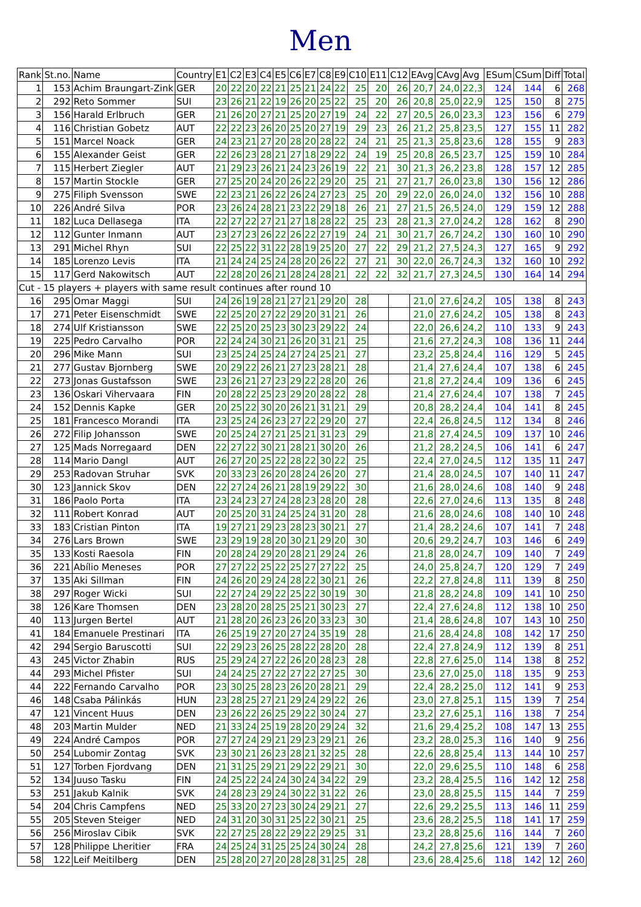Men
| Rank | St.no. | Name | Country | E1 | C2 | E3 | C4 | E5 | C6 | E7 | C8 | E9 | C10 | E11 | C12 | EAvg | CAvg | Avg | ESum | CSum | Diff | Total |
| --- | --- | --- | --- | --- | --- | --- | --- | --- | --- | --- | --- | --- | --- | --- | --- | --- | --- | --- | --- | --- | --- | --- |
| 1 | 153 | Achim Braungart-Zink | GER | 20 | 22 | 20 | 22 | 21 | 25 | 21 | 24 | 22 | 25 | 20 | 26 | 20,7 | 24,0 | 22,3 | 124 | 144 | 6 | 268 |
| 2 | 292 | Reto Sommer | SUI | 23 | 26 | 21 | 22 | 19 | 26 | 20 | 25 | 22 | 25 | 20 | 26 | 20,8 | 25,0 | 22,9 | 125 | 150 | 8 | 275 |
| 3 | 156 | Harald Erlbruch | GER | 21 | 26 | 20 | 27 | 21 | 25 | 20 | 27 | 19 | 24 | 22 | 27 | 20,5 | 26,0 | 23,3 | 123 | 156 | 6 | 279 |
| 4 | 116 | Christian Gobetz | AUT | 22 | 22 | 23 | 26 | 20 | 25 | 20 | 27 | 19 | 29 | 23 | 26 | 21,2 | 25,8 | 23,5 | 127 | 155 | 11 | 282 |
| 5 | 151 | Marcel Noack | GER | 24 | 23 | 21 | 27 | 20 | 28 | 20 | 28 | 22 | 24 | 21 | 25 | 21,3 | 25,8 | 23,6 | 128 | 155 | 9 | 283 |
| 6 | 155 | Alexander Geist | GER | 22 | 26 | 23 | 28 | 21 | 27 | 18 | 29 | 22 | 24 | 19 | 25 | 20,8 | 26,5 | 23,7 | 125 | 159 | 10 | 284 |
| 7 | 115 | Herbert Ziegler | AUT | 21 | 29 | 23 | 26 | 21 | 24 | 23 | 26 | 19 | 22 | 21 | 30 | 21,3 | 26,2 | 23,8 | 128 | 157 | 12 | 285 |
| 8 | 157 | Martin Stockle | GER | 27 | 25 | 20 | 24 | 20 | 26 | 22 | 29 | 20 | 25 | 21 | 27 | 21,7 | 26,0 | 23,8 | 130 | 156 | 12 | 286 |
| 9 | 275 | Filiph Svensson | SWE | 22 | 23 | 21 | 26 | 22 | 26 | 24 | 27 | 23 | 25 | 20 | 29 | 22,0 | 26,0 | 24,0 | 132 | 156 | 10 | 288 |
| 10 | 226 | André Silva | POR | 23 | 26 | 24 | 28 | 21 | 23 | 22 | 29 | 18 | 26 | 21 | 27 | 21,5 | 26,5 | 24,0 | 129 | 159 | 12 | 288 |
| 11 | 182 | Luca Dellasega | ITA | 22 | 27 | 22 | 27 | 21 | 27 | 18 | 28 | 22 | 25 | 23 | 28 | 21,3 | 27,0 | 24,2 | 128 | 162 | 8 | 290 |
| 12 | 112 | Gunter Inmann | AUT | 23 | 27 | 23 | 26 | 22 | 26 | 22 | 27 | 19 | 24 | 21 | 30 | 21,7 | 26,7 | 24,2 | 130 | 160 | 10 | 290 |
| 13 | 291 | Michel Rhyn | SUI | 22 | 25 | 22 | 31 | 22 | 28 | 19 | 25 | 20 | 27 | 22 | 29 | 21,2 | 27,5 | 24,3 | 127 | 165 | 9 | 292 |
| 14 | 185 | Lorenzo Levis | ITA | 21 | 24 | 24 | 25 | 24 | 28 | 20 | 26 | 22 | 27 | 21 | 30 | 22,0 | 26,7 | 24,3 | 132 | 160 | 10 | 292 |
| 15 | 117 | Gerd Nakowitsch | AUT | 22 | 28 | 20 | 26 | 21 | 28 | 24 | 28 | 21 | 22 | 22 | 32 | 21,7 | 27,3 | 24,5 | 130 | 164 | 14 | 294 |
| Cut - 15 players + players with same result continues after round 10 | | | | | | | | | | | | | | | | | | | | | | |
| 16 | 295 | Omar Maggi | SUI | 24 | 26 | 19 | 28 | 21 | 27 | 21 | 29 | 20 | 28 | | | 21,0 | 27,6 | 24,2 | 105 | 138 | 8 | 243 |
| 17 | 271 | Peter Eisenschmidt | SWE | 22 | 25 | 20 | 27 | 22 | 29 | 20 | 31 | 21 | 26 | | | 21,0 | 27,6 | 24,2 | 105 | 138 | 8 | 243 |
| 18 | 274 | Ulf Kristiansson | SWE | 22 | 25 | 20 | 25 | 23 | 30 | 23 | 29 | 22 | 24 | | | 22,0 | 26,6 | 24,2 | 110 | 133 | 9 | 243 |
| 19 | 225 | Pedro Carvalho | POR | 22 | 24 | 24 | 30 | 21 | 26 | 20 | 31 | 21 | 25 | | | 21,6 | 27,2 | 24,3 | 108 | 136 | 11 | 244 |
| 20 | 296 | Mike Mann | SUI | 23 | 25 | 24 | 25 | 24 | 27 | 24 | 25 | 21 | 27 | | | 23,2 | 25,8 | 24,4 | 116 | 129 | 5 | 245 |
| 21 | 277 | Gustav Bjornberg | SWE | 20 | 29 | 22 | 26 | 21 | 27 | 23 | 28 | 21 | 28 | | | 21,4 | 27,6 | 24,4 | 107 | 138 | 6 | 245 |
| 22 | 273 | Jonas Gustafsson | SWE | 23 | 26 | 21 | 27 | 23 | 29 | 22 | 28 | 20 | 26 | | | 21,8 | 27,2 | 24,4 | 109 | 136 | 6 | 245 |
| 23 | 136 | Oskari Vihervaara | FIN | 20 | 28 | 22 | 25 | 23 | 29 | 20 | 28 | 22 | 28 | | | 21,4 | 27,6 | 24,4 | 107 | 138 | 7 | 245 |
| 24 | 152 | Dennis Kapke | GER | 20 | 25 | 22 | 30 | 20 | 26 | 21 | 31 | 21 | 29 | | | 20,8 | 28,2 | 24,4 | 104 | 141 | 8 | 245 |
| 25 | 181 | Francesco Morandi | ITA | 23 | 25 | 24 | 26 | 23 | 27 | 22 | 29 | 20 | 27 | | | 22,4 | 26,8 | 24,5 | 112 | 134 | 8 | 246 |
| 26 | 272 | Filip Johansson | SWE | 20 | 25 | 24 | 27 | 21 | 25 | 21 | 31 | 23 | 29 | | | 21,8 | 27,4 | 24,5 | 109 | 137 | 10 | 246 |
| 27 | 125 | Mads Norregaard | DEN | 22 | 27 | 22 | 30 | 21 | 28 | 21 | 30 | 20 | 26 | | | 21,2 | 28,2 | 24,5 | 106 | 141 | 6 | 247 |
| 28 | 114 | Mario Dangl | AUT | 26 | 27 | 20 | 25 | 22 | 28 | 22 | 30 | 22 | 25 | | | 22,4 | 27,0 | 24,5 | 112 | 135 | 11 | 247 |
| 29 | 253 | Radovan Struhar | SVK | 20 | 33 | 23 | 26 | 20 | 28 | 24 | 26 | 20 | 27 | | | 21,4 | 28,0 | 24,5 | 107 | 140 | 11 | 247 |
| 30 | 123 | Jannick Skov | DEN | 22 | 27 | 24 | 26 | 21 | 28 | 19 | 29 | 22 | 30 | | | 21,6 | 28,0 | 24,6 | 108 | 140 | 9 | 248 |
| 31 | 186 | Paolo Porta | ITA | 23 | 24 | 23 | 27 | 24 | 28 | 23 | 28 | 20 | 28 | | | 22,6 | 27,0 | 24,6 | 113 | 135 | 8 | 248 |
| 32 | 111 | Robert Konrad | AUT | 20 | 25 | 20 | 31 | 24 | 25 | 24 | 31 | 20 | 28 | | | 21,6 | 28,0 | 24,6 | 108 | 140 | 10 | 248 |
| 33 | 183 | Cristian Pinton | ITA | 19 | 27 | 21 | 29 | 23 | 28 | 23 | 30 | 21 | 27 | | | 21,4 | 28,2 | 24,6 | 107 | 141 | 7 | 248 |
| 34 | 276 | Lars Brown | SWE | 23 | 29 | 19 | 28 | 20 | 30 | 21 | 29 | 20 | 30 | | | 20,6 | 29,2 | 24,7 | 103 | 146 | 6 | 249 |
| 35 | 133 | Kosti Raesola | FIN | 20 | 28 | 24 | 29 | 20 | 28 | 21 | 29 | 24 | 26 | | | 21,8 | 28,0 | 24,7 | 109 | 140 | 7 | 249 |
| 36 | 221 | Abílio Meneses | POR | 27 | 27 | 22 | 25 | 22 | 25 | 27 | 27 | 22 | 25 | | | 24,0 | 25,8 | 24,7 | 120 | 129 | 7 | 249 |
| 37 | 135 | Aki Sillman | FIN | 24 | 26 | 20 | 29 | 24 | 28 | 22 | 30 | 21 | 26 | | | 22,2 | 27,8 | 24,8 | 111 | 139 | 8 | 250 |
| 38 | 297 | Roger Wicki | SUI | 22 | 27 | 24 | 29 | 22 | 25 | 22 | 30 | 19 | 30 | | | 21,8 | 28,2 | 24,8 | 109 | 141 | 10 | 250 |
| 38 | 126 | Kare Thomsen | DEN | 23 | 28 | 20 | 28 | 25 | 25 | 21 | 30 | 23 | 27 | | | 22,4 | 27,6 | 24,8 | 112 | 138 | 10 | 250 |
| 40 | 113 | Jurgen Bertel | AUT | 21 | 28 | 20 | 26 | 23 | 26 | 20 | 33 | 23 | 30 | | | 21,4 | 28,6 | 24,8 | 107 | 143 | 10 | 250 |
| 41 | 184 | Emanuele Prestinari | ITA | 26 | 25 | 19 | 27 | 20 | 27 | 24 | 35 | 19 | 28 | | | 21,6 | 28,4 | 24,8 | 108 | 142 | 17 | 250 |
| 42 | 294 | Sergio Baruscotti | SUI | 22 | 29 | 23 | 26 | 25 | 28 | 22 | 28 | 20 | 28 | | | 22,4 | 27,8 | 24,9 | 112 | 139 | 8 | 251 |
| 43 | 245 | Victor Zhabin | RUS | 25 | 29 | 24 | 27 | 22 | 26 | 20 | 28 | 23 | 28 | | | 22,8 | 27,6 | 25,0 | 114 | 138 | 8 | 252 |
| 44 | 293 | Michel Pfister | SUI | 24 | 24 | 25 | 27 | 22 | 27 | 22 | 27 | 25 | 30 | | | 23,6 | 27,0 | 25,0 | 118 | 135 | 9 | 253 |
| 44 | 222 | Fernando Carvalho | POR | 23 | 30 | 25 | 28 | 23 | 26 | 20 | 28 | 21 | 29 | | | 22,4 | 28,2 | 25,0 | 112 | 141 | 9 | 253 |
| 46 | 148 | Csaba Pálinkás | HUN | 23 | 28 | 25 | 27 | 21 | 29 | 24 | 29 | 22 | 26 | | | 23,0 | 27,8 | 25,1 | 115 | 139 | 7 | 254 |
| 47 | 121 | Vincent Huus | DEN | 23 | 26 | 22 | 26 | 25 | 29 | 22 | 30 | 24 | 27 | | | 23,2 | 27,6 | 25,1 | 116 | 138 | 7 | 254 |
| 48 | 203 | Martin Mulder | NED | 21 | 33 | 24 | 25 | 19 | 28 | 20 | 29 | 24 | 32 | | | 21,6 | 29,4 | 25,2 | 108 | 147 | 13 | 255 |
| 49 | 224 | André Campos | POR | 27 | 27 | 24 | 29 | 21 | 29 | 23 | 29 | 21 | 26 | | | 23,2 | 28,0 | 25,3 | 116 | 140 | 9 | 256 |
| 50 | 254 | Lubomir Zontag | SVK | 23 | 30 | 21 | 26 | 23 | 28 | 21 | 32 | 25 | 28 | | | 22,6 | 28,8 | 25,4 | 113 | 144 | 10 | 257 |
| 51 | 127 | Torben Fjordvang | DEN | 21 | 31 | 25 | 29 | 21 | 29 | 22 | 29 | 21 | 30 | | | 22,0 | 29,6 | 25,5 | 110 | 148 | 6 | 258 |
| 52 | 134 | Juuso Tasku | FIN | 24 | 25 | 22 | 24 | 24 | 30 | 24 | 34 | 22 | 29 | | | 23,2 | 28,4 | 25,5 | 116 | 142 | 12 | 258 |
| 53 | 251 | Jakub Kalnik | SVK | 24 | 28 | 23 | 29 | 24 | 30 | 22 | 31 | 22 | 26 | | | 23,0 | 28,8 | 25,5 | 115 | 144 | 7 | 259 |
| 54 | 204 | Chris Campfens | NED | 25 | 33 | 20 | 27 | 23 | 30 | 24 | 29 | 21 | 27 | | | 22,6 | 29,2 | 25,5 | 113 | 146 | 11 | 259 |
| 55 | 205 | Steven Steiger | NED | 24 | 31 | 20 | 30 | 31 | 25 | 22 | 30 | 21 | 25 | | | 23,6 | 28,2 | 25,5 | 118 | 141 | 17 | 259 |
| 56 | 256 | Miroslav Cibik | SVK | 22 | 27 | 25 | 28 | 22 | 29 | 22 | 29 | 25 | 31 | | | 23,2 | 28,8 | 25,6 | 116 | 144 | 7 | 260 |
| 57 | 128 | Philippe Lheritier | FRA | 24 | 25 | 24 | 31 | 25 | 25 | 24 | 30 | 24 | 28 | | | 24,2 | 27,8 | 25,6 | 121 | 139 | 7 | 260 |
| 58 | 122 | Leif Meitilberg | DEN | 25 | 28 | 20 | 27 | 20 | 28 | 28 | 31 | 25 | 28 | | | 23,6 | 28,4 | 25,6 | 118 | 142 | 12 | 260 |